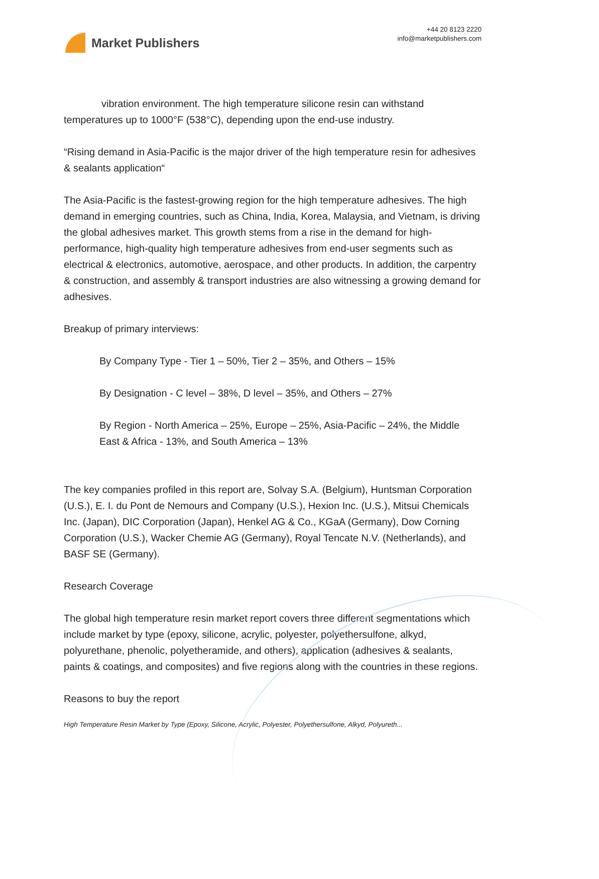Market Publishers
+44 20 8123 2220
info@marketpublishers.com
vibration environment. The high temperature silicone resin can withstand temperatures up to 1000°F (538°C), depending upon the end-use industry.
“Rising demand in Asia-Pacific is the major driver of the high temperature resin for adhesives & sealants application“
The Asia-Pacific is the fastest-growing region for the high temperature adhesives. The high demand in emerging countries, such as China, India, Korea, Malaysia, and Vietnam, is driving the global adhesives market. This growth stems from a rise in the demand for high-performance, high-quality high temperature adhesives from end-user segments such as electrical & electronics, automotive, aerospace, and other products. In addition, the carpentry & construction, and assembly & transport industries are also witnessing a growing demand for adhesives.
Breakup of primary interviews:
By Company Type - Tier 1 – 50%, Tier 2 – 35%, and Others – 15%
By Designation - C level – 38%, D level – 35%, and Others – 27%
By Region - North America – 25%, Europe – 25%, Asia-Pacific – 24%, the Middle East & Africa - 13%, and South America – 13%
The key companies profiled in this report are, Solvay S.A. (Belgium), Huntsman Corporation (U.S.), E. I. du Pont de Nemours and Company (U.S.), Hexion Inc. (U.S.), Mitsui Chemicals Inc. (Japan), DIC Corporation (Japan), Henkel AG & Co., KGaA (Germany), Dow Corning Corporation (U.S.), Wacker Chemie AG (Germany), Royal Tencate N.V. (Netherlands), and BASF SE (Germany).
Research Coverage
The global high temperature resin market report covers three different segmentations which include market by type (epoxy, silicone, acrylic, polyester, polyethersulfone, alkyd, polyurethane, phenolic, polyetheramide, and others), application (adhesives & sealants, paints & coatings, and composites) and five regions along with the countries in these regions.
Reasons to buy the report
High Temperature Resin Market by Type (Epoxy, Silicone, Acrylic, Polyester, Polyethersulfone, Alkyd, Polyureth...